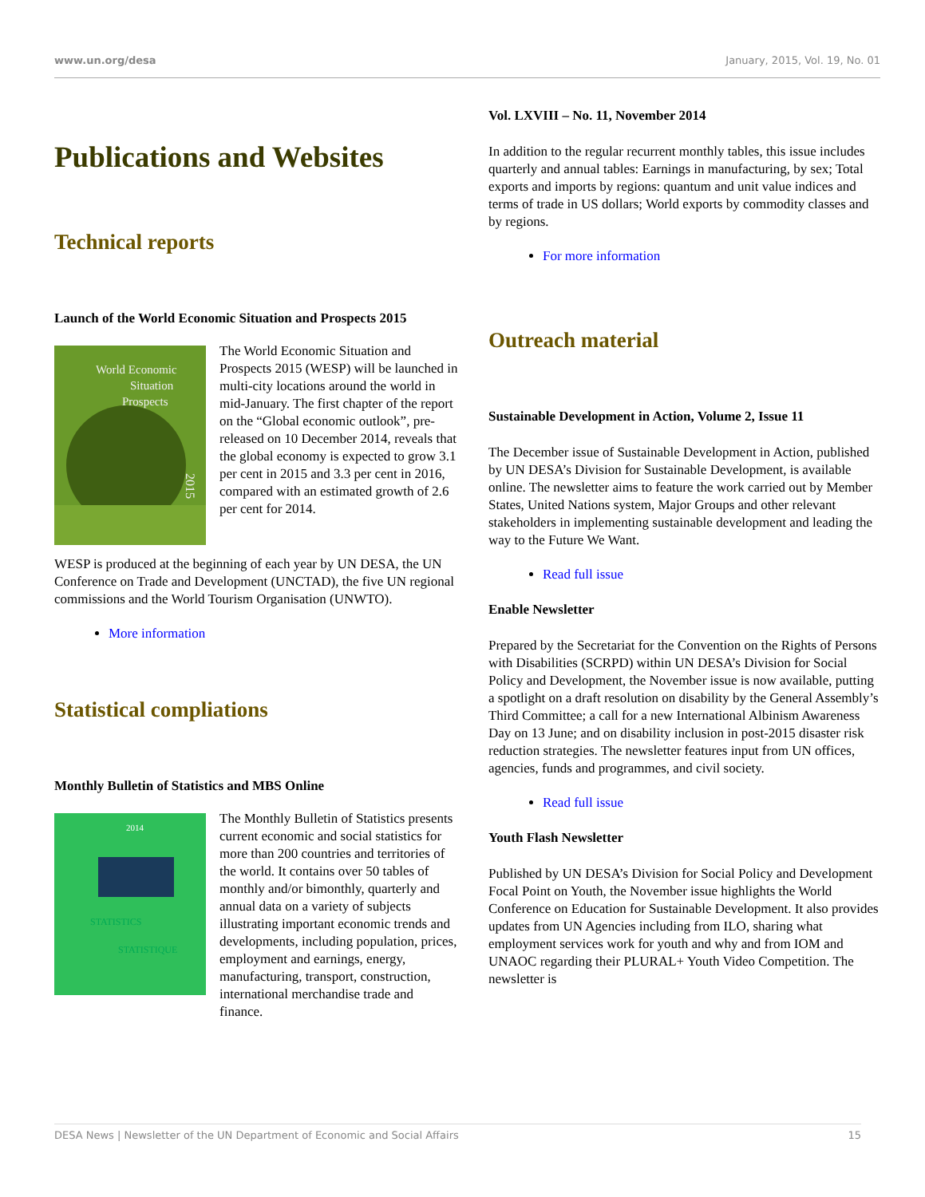www.un.org/desa January, 2015, Vol. 19, No. 01
Publications and Websites
Technical reports
Launch of the World Economic Situation and Prospects 2015
World Economic
Situation
Prospects
2015
The World Economic Situation and Prospects 2015 (WESP) will be launched in multi-city locations around the world in mid-January. The first chapter of the report on the “Global economic outlook”, pre-released on 10 December 2014, reveals that the global economy is expected to grow 3.1 per cent in 2015 and 3.3 per cent in 2016, compared with an estimated growth of 2.6 per cent for 2014.
WESP is produced at the beginning of each year by UN DESA, the UN Conference on Trade and Development (UNCTAD), the five UN regional commissions and the World Tourism Organisation (UNWTO).
More information
Statistical compliations
Monthly Bulletin of Statistics and MBS Online
2014
STATISTICS
STATISTIQUE
The Monthly Bulletin of Statistics presents current economic and social statistics for more than 200 countries and territories of the world. It contains over 50 tables of monthly and/or bimonthly, quarterly and annual data on a variety of subjects illustrating important economic trends and developments, including population, prices, employment and earnings, energy, manufacturing, transport, construction, international merchandise trade and finance.
Vol. LXVIII – No. 11, November 2014
In addition to the regular recurrent monthly tables, this issue includes quarterly and annual tables: Earnings in manufacturing, by sex; Total exports and imports by regions: quantum and unit value indices and terms of trade in US dollars; World exports by commodity classes and by regions.
For more information
Outreach material
Sustainable Development in Action, Volume 2, Issue 11
The December issue of Sustainable Development in Action, published by UN DESA’s Division for Sustainable Development, is available online. The newsletter aims to feature the work carried out by Member States, United Nations system, Major Groups and other relevant stakeholders in implementing sustainable development and leading the way to the Future We Want.
Read full issue
Enable Newsletter
Prepared by the Secretariat for the Convention on the Rights of Persons with Disabilities (SCRPD) within UN DESA’s Division for Social Policy and Development, the November issue is now available, putting a spotlight on a draft resolution on disability by the General Assembly’s Third Committee; a call for a new International Albinism Awareness Day on 13 June; and on disability inclusion in post-2015 disaster risk reduction strategies. The newsletter features input from UN offices, agencies, funds and programmes, and civil society.
Read full issue
Youth Flash Newsletter
Published by UN DESA’s Division for Social Policy and Development Focal Point on Youth, the November issue highlights the World Conference on Education for Sustainable Development. It also provides updates from UN Agencies including from ILO, sharing what employment services work for youth and why and from IOM and UNAOC regarding their PLURAL+ Youth Video Competition. The newsletter is
DESA News | Newsletter of the UN Department of Economic and Social Affairs 15